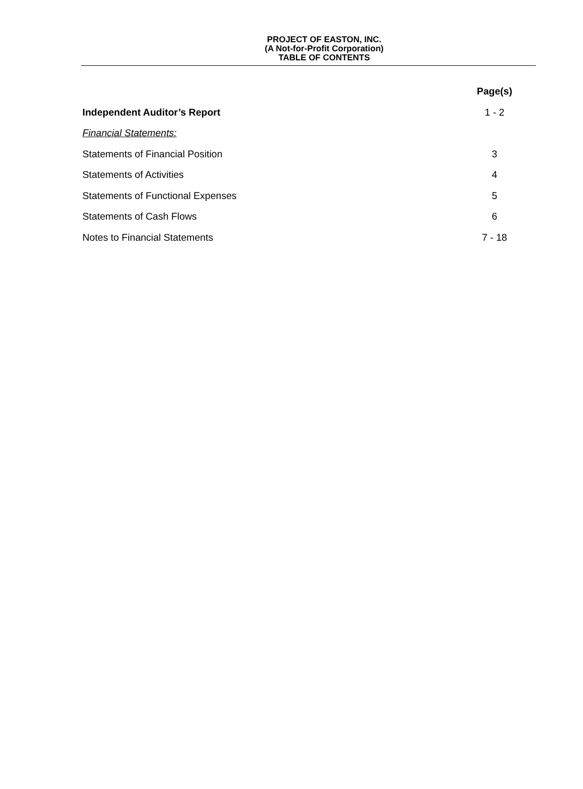PROJECT OF EASTON, INC.
(A Not-for-Profit Corporation)
TABLE OF CONTENTS
| | Page(s) |
| Independent Auditor’s Report | 1 - 2 |
| Financial Statements: | |
| Statements of Financial Position | 3 |
| Statements of Activities | 4 |
| Statements of Functional Expenses | 5 |
| Statements of Cash Flows | 6 |
| Notes to Financial Statements | 7 - 18 |